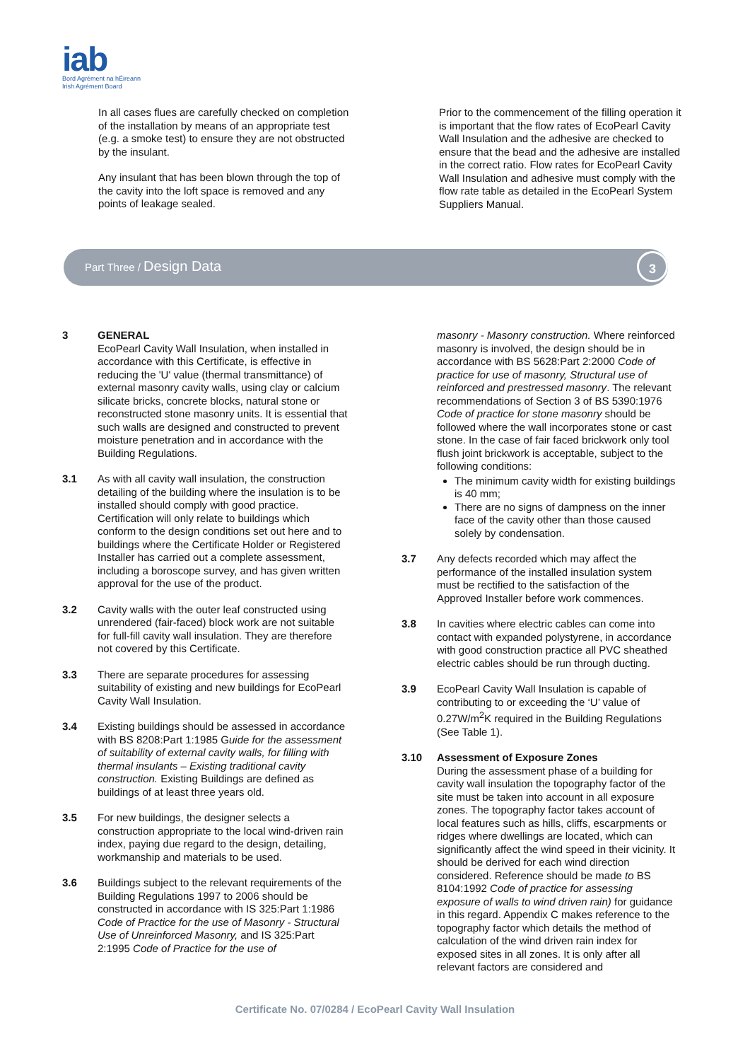iab
Bord Agrément na hÉireann
Irish Agrément Board
In all cases flues are carefully checked on completion of the installation by means of an appropriate test (e.g. a smoke test) to ensure they are not obstructed by the insulant.
Any insulant that has been blown through the top of the cavity into the loft space is removed and any points of leakage sealed.
Prior to the commencement of the filling operation it is important that the flow rates of EcoPearl Cavity Wall Insulation and the adhesive are checked to ensure that the bead and the adhesive are installed in the correct ratio. Flow rates for EcoPearl Cavity Wall Insulation and adhesive must comply with the flow rate table as detailed in the EcoPearl System Suppliers Manual.
Part Three / Design Data 3
3 GENERAL
EcoPearl Cavity Wall Insulation, when installed in accordance with this Certificate, is effective in reducing the 'U' value (thermal transmittance) of external masonry cavity walls, using clay or calcium silicate bricks, concrete blocks, natural stone or reconstructed stone masonry units. It is essential that such walls are designed and constructed to prevent moisture penetration and in accordance with the Building Regulations.
3.1 As with all cavity wall insulation, the construction detailing of the building where the insulation is to be installed should comply with good practice. Certification will only relate to buildings which conform to the design conditions set out here and to buildings where the Certificate Holder or Registered Installer has carried out a complete assessment, including a boroscope survey, and has given written approval for the use of the product.
3.2 Cavity walls with the outer leaf constructed using unrendered (fair-faced) block work are not suitable for full-fill cavity wall insulation. They are therefore not covered by this Certificate.
3.3 There are separate procedures for assessing suitability of existing and new buildings for EcoPearl Cavity Wall Insulation.
3.4 Existing buildings should be assessed in accordance with BS 8208:Part 1:1985 Guide for the assessment of suitability of external cavity walls, for filling with thermal insulants – Existing traditional cavity construction. Existing Buildings are defined as buildings of at least three years old.
3.5 For new buildings, the designer selects a construction appropriate to the local wind-driven rain index, paying due regard to the design, detailing, workmanship and materials to be used.
3.6 Buildings subject to the relevant requirements of the Building Regulations 1997 to 2006 should be constructed in accordance with IS 325:Part 1:1986 Code of Practice for the use of Masonry - Structural Use of Unreinforced Masonry, and IS 325:Part 2:1995 Code of Practice for the use of
masonry - Masonry construction. Where reinforced masonry is involved, the design should be in accordance with BS 5628:Part 2:2000 Code of practice for use of masonry, Structural use of reinforced and prestressed masonry. The relevant recommendations of Section 3 of BS 5390:1976 Code of practice for stone masonry should be followed where the wall incorporates stone or cast stone. In the case of fair faced brickwork only tool flush joint brickwork is acceptable, subject to the following conditions:
The minimum cavity width for existing buildings is 40 mm;
There are no signs of dampness on the inner face of the cavity other than those caused solely by condensation.
3.7 Any defects recorded which may affect the performance of the installed insulation system must be rectified to the satisfaction of the Approved Installer before work commences.
3.8 In cavities where electric cables can come into contact with expanded polystyrene, in accordance with good construction practice all PVC sheathed electric cables should be run through ducting.
3.9 EcoPearl Cavity Wall Insulation is capable of contributing to or exceeding the ‘U’ value of 0.27W/m<sup>2</sup>K required in the Building Regulations (See Table 1).
3.10 Assessment of Exposure Zones
During the assessment phase of a building for cavity wall insulation the topography factor of the site must be taken into account in all exposure zones. The topography factor takes account of local features such as hills, cliffs, escarpments or ridges where dwellings are located, which can significantly affect the wind speed in their vicinity. It should be derived for each wind direction considered. Reference should be made to BS 8104:1992 Code of practice for assessing exposure of walls to wind driven rain) for guidance in this regard. Appendix C makes reference to the topography factor which details the method of calculation of the wind driven rain index for exposed sites in all zones. It is only after all relevant factors are considered and
Certificate No. 07/0284 / EcoPearl Cavity Wall Insulation